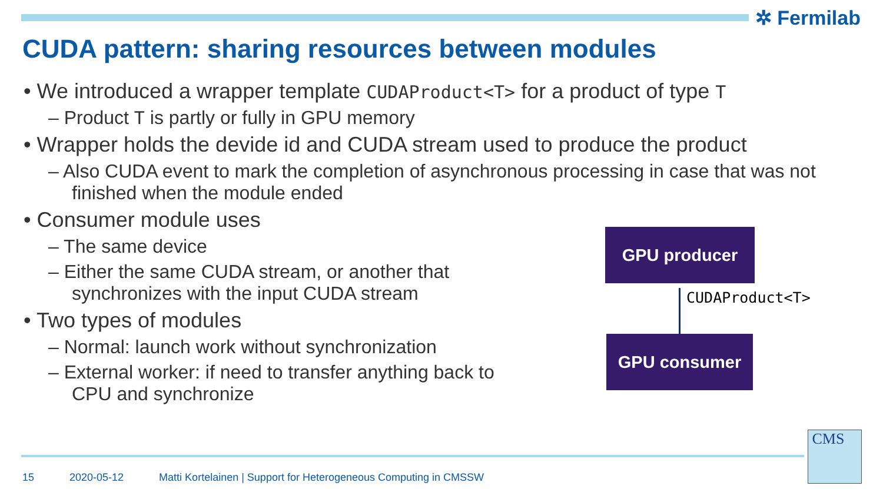✲ Fermilab
CUDA pattern: sharing resources between modules
• We introduced a wrapper template CUDAProduct<T> for a product of type T
– Product T is partly or fully in GPU memory
• Wrapper holds the devide id and CUDA stream used to produce the product
– Also CUDA event to mark the completion of asynchronous processing in case that was not finished when the module ended
• Consumer module uses
– The same device
– Either the same CUDA stream, or another that synchronizes with the input CUDA stream
• Two types of modules
– Normal: launch work without synchronization
– External worker: if need to transfer anything back to CPU and synchronize
GPU producer
CUDAProduct<T>
GPU consumer
15 2020-05-12 Matti Kortelainen | Support for Heterogeneous Computing in CMSSW
CMS